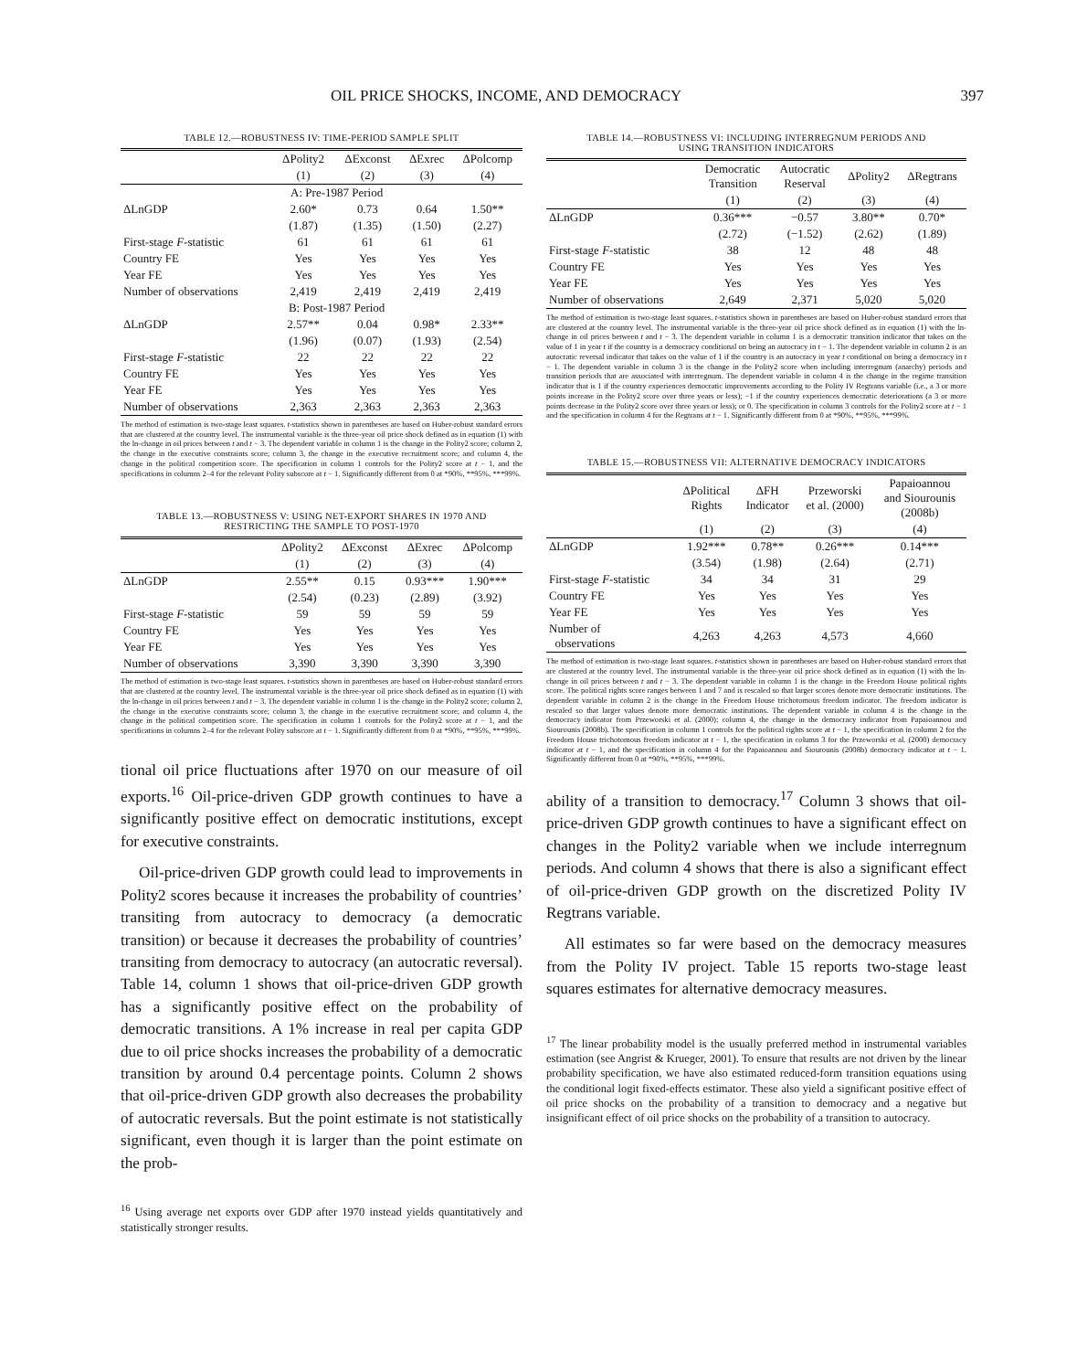OIL PRICE SHOCKS, INCOME, AND DEMOCRACY 397
TABLE 12.—ROBUSTNESS IV: TIME-PERIOD SAMPLE SPLIT
| | ΔPolity2 | ΔExconst | ΔExrec | ΔPolcomp |
| --- | --- | --- | --- | --- |
| | (1) | (2) | (3) | (4) |
| | A: Pre-1987 Period | | | |
| ΔLnGDP | 2.60* | 0.73 | 0.64 | 1.50** |
| | (1.87) | (1.35) | (1.50) | (2.27) |
| First-stage F -statistic | 61 | 61 | 61 | 61 |
| Country FE | Yes | Yes | Yes | Yes |
| Year FE | Yes | Yes | Yes | Yes |
| Number of observations | 2,419 | 2,419 | 2,419 | 2,419 |
| | B: Post-1987 Period | | | |
| ΔLnGDP | 2.57** | 0.04 | 0.98* | 2.33** |
| | (1.96) | (0.07) | (1.93) | (2.54) |
| First-stage F -statistic | 22 | 22 | 22 | 22 |
| Country FE | Yes | Yes | Yes | Yes |
| Year FE | Yes | Yes | Yes | Yes |
| Number of observations | 2,363 | 2,363 | 2,363 | 2,363 |
The method of estimation is two-stage least squares. t-statistics shown in parentheses are based on Huber-robust standard errors that are clustered at the country level. The instrumental variable is the three-year oil price shock defined as in equation (1) with the ln-change in oil prices between t and t − 3. The dependent variable in column 1 is the change in the Polity2 score; column 2, the change in the executive constraints score; column 3, the change in the executive recruitment score; and column 4, the change in the political competition score. The specification in column 1 controls for the Polity2 score at t − 1, and the specifications in columns 2–4 for the relevant Polity subscore at t − 1. Significantly different from 0 at *90%, **95%, ***99%.
TABLE 13.—ROBUSTNESS V: USING NET-EXPORT SHARES IN 1970 AND
RESTRICTING THE SAMPLE TO POST-1970
| | ΔPolity2 | ΔExconst | ΔExrec | ΔPolcomp |
| --- | --- | --- | --- | --- |
| | (1) | (2) | (3) | (4) |
| ΔLnGDP | 2.55** | 0.15 | 0.93*** | 1.90*** |
| | (2.54) | (0.23) | (2.89) | (3.92) |
| First-stage F -statistic | 59 | 59 | 59 | 59 |
| Country FE | Yes | Yes | Yes | Yes |
| Year FE | Yes | Yes | Yes | Yes |
| Number of observations | 3,390 | 3,390 | 3,390 | 3,390 |
The method of estimation is two-stage least squares. t-statistics shown in parentheses are based on Huber-robust standard errors that are clustered at the country level. The instrumental variable is the three-year oil price shock defined as in equation (1) with the ln-change in oil prices between t and t − 3. The dependent variable in column 1 is the change in the Polity2 score; column 2, the change in the executive constraints score; column 3, the change in the executive recruitment score; and column 4, the change in the political competition score. The specification in column 1 controls for the Polity2 score at t − 1, and the specifications in columns 2–4 for the relevant Polity subscore at t − 1. Significantly different from 0 at *90%, **95%, ***99%.
tional oil price fluctuations after 1970 on our measure of oil exports.<sup>16</sup> Oil-price-driven GDP growth continues to have a significantly positive effect on democratic institutions, except for executive constraints.
Oil-price-driven GDP growth could lead to improvements in Polity2 scores because it increases the probability of countries’ transiting from autocracy to democracy (a democratic transition) or because it decreases the probability of countries’ transiting from democracy to autocracy (an autocratic reversal). Table 14, column 1 shows that oil-price-driven GDP growth has a significantly positive effect on the probability of democratic transitions. A 1% increase in real per capita GDP due to oil price shocks increases the probability of a democratic transition by around 0.4 percentage points. Column 2 shows that oil-price-driven GDP growth also decreases the probability of autocratic reversals. But the point estimate is not statistically significant, even though it is larger than the point estimate on the prob-
<sup>16</sup> Using average net exports over GDP after 1970 instead yields quantitatively and statistically stronger results.
TABLE 14.—ROBUSTNESS VI: INCLUDING INTERREGNUM PERIODS AND
USING TRANSITION INDICATORS
| | Democratic Transition | Autocratic Reserval | ΔPolity2 | ΔRegtrans |
| --- | --- | --- | --- | --- |
| | (1) | (2) | (3) | (4) |
| ΔLnGDP | 0.36*** | −0.57 | 3.80** | 0.70* |
| | (2.72) | (−1.52) | (2.62) | (1.89) |
| First-stage F -statistic | 38 | 12 | 48 | 48 |
| Country FE | Yes | Yes | Yes | Yes |
| Year FE | Yes | Yes | Yes | Yes |
| Number of observations | 2,649 | 2,371 | 5,020 | 5,020 |
The method of estimation is two-stage least squares. t-statistics shown in parentheses are based on Huber-robust standard errors that are clustered at the country level. The instrumental variable is the three-year oil price shock defined as in equation (1) with the ln-change in oil prices between t and t − 3. The dependent variable in column 1 is a democratic transition indicator that takes on the value of 1 in year t if the country is a democracy conditional on being an autocracy in t − 1. The dependent variable in column 2 is an autocratic reversal indicator that takes on the value of 1 if the country is an autocracy in year t conditional on being a democracy in t − 1. The dependent variable in column 3 is the change in the Polity2 score when including interregnum (anarchy) periods and transition periods that are associated with interregnum. The dependent variable in column 4 is the change in the regime transition indicator that is 1 if the country experiences democratic improvements according to the Polity IV Regtrans variable (i.e., a 3 or more points increase in the Polity2 score over three years or less); −1 if the country experiences democratic deteriorations (a 3 or more points decrease in the Polity2 score over three years or less); or 0. The specification in column 3 controls for the Polity2 score at t − 1 and the specification in column 4 for the Regtrans at t − 1. Significantly different from 0 at *90%, **95%, ***99%.
TABLE 15.—ROBUSTNESS VII: ALTERNATIVE DEMOCRACY INDICATORS
| | ΔPolitical Rights | ΔFH Indicator | Przeworski et al. (2000) | Papaioannou and Siourounis (2008b) |
| --- | --- | --- | --- | --- |
| | (1) | (2) | (3) | (4) |
| ΔLnGDP | 1.92*** | 0.78** | 0.26*** | 0.14*** |
| | (3.54) | (1.98) | (2.64) | (2.71) |
| First-stage F -statistic | 34 | 34 | 31 | 29 |
| Country FE | Yes | Yes | Yes | Yes |
| Year FE | Yes | Yes | Yes | Yes |
| Number of observations | 4,263 | 4,263 | 4,573 | 4,660 |
The method of estimation is two-stage least squares. t-statistics shown in parentheses are based on Huber-robust standard errors that are clustered at the country level. The instrumental variable is the three-year oil price shock defined as in equation (1) with the ln-change in oil prices between t and t − 3. The dependent variable in column 1 is the change in the Freedom House political rights score. The political rights score ranges between 1 and 7 and is rescaled so that larger scores denote more democratic institutions. The dependent variable in column 2 is the change in the Freedom House trichotomous freedom indicator. The freedom indicator is rescaled so that larger values denote more democratic institutions. The dependent variable in column 4 is the change in the democracy indicator from Przeworski et al. (2000); column 4, the change in the democracy indicator from Papaioannou and Siourounis (2008b). The specification in column 1 controls for the political rights score at t − 1, the specification in column 2 for the Freedom House trichotomous freedom indicator at t − 1, the specification in column 3 for the Przeworski et al. (2000) democracy indicator at t − 1, and the specification in column 4 for the Papaioannou and Siourounis (2008b) democracy indicator at t − 1. Significantly different from 0 at *90%, **95%, ***99%.
ability of a transition to democracy.<sup>17</sup> Column 3 shows that oil-price-driven GDP growth continues to have a significant effect on changes in the Polity2 variable when we include interregnum periods. And column 4 shows that there is also a significant effect of oil-price-driven GDP growth on the discretized Polity IV Regtrans variable.
All estimates so far were based on the democracy measures from the Polity IV project. Table 15 reports two-stage least squares estimates for alternative democracy measures.
<sup>17</sup> The linear probability model is the usually preferred method in instrumental variables estimation (see Angrist & Krueger, 2001). To ensure that results are not driven by the linear probability specification, we have also estimated reduced-form transition equations using the conditional logit fixed-effects estimator. These also yield a significant positive effect of oil price shocks on the probability of a transition to democracy and a negative but insignificant effect of oil price shocks on the probability of a transition to autocracy.